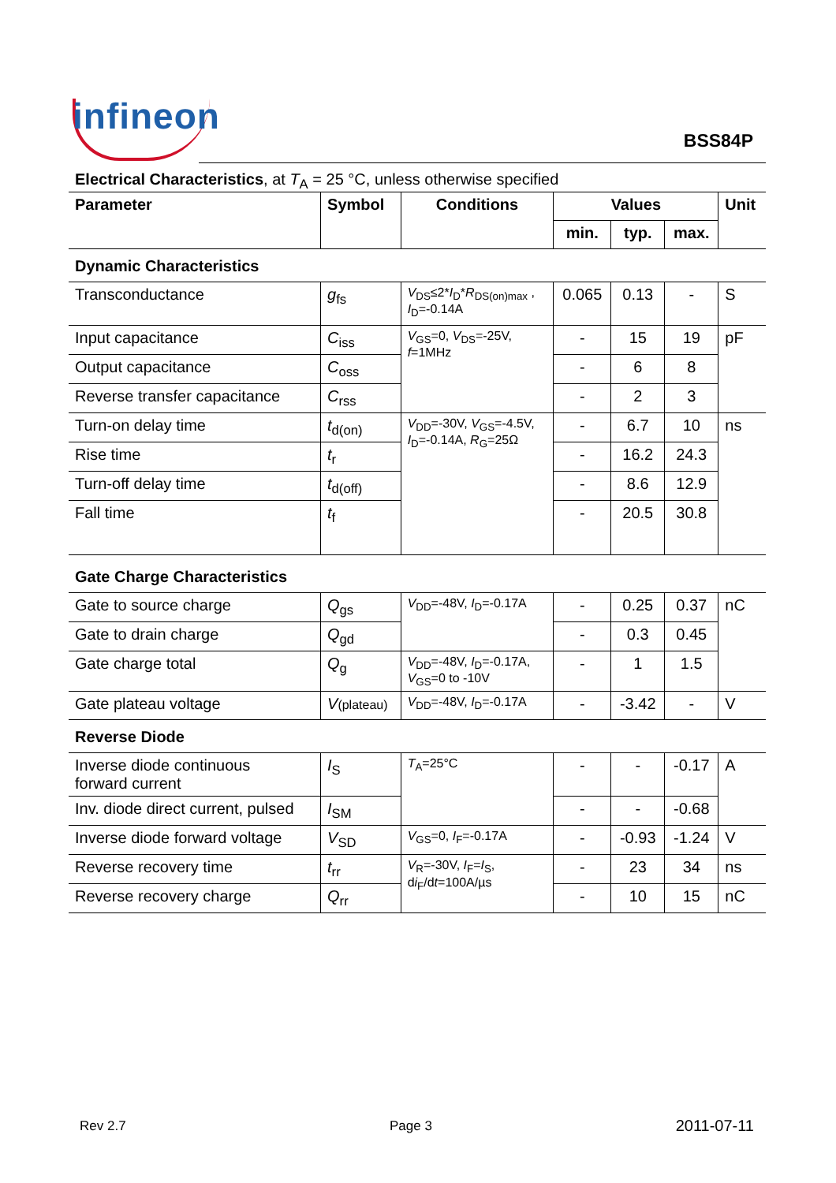infineon
BSS84P
Electrical Characteristics, at T<sub>A</sub> = 25 °C, unless otherwise specified
| Parameter | Symbol | Conditions | Values | | | Unit |
| --- | --- | --- | --- | --- | --- | --- |
| | | | min. | typ. | max. | |
| Dynamic Characteristics | | | | | | |
| Transconductance | g<sub>fs</sub> | V<sub>DS</sub>≤2* I<sub>D</sub>* R<sub>DS(on)max</sub> , I<sub>D</sub>=-0.14A | 0.065 | 0.13 | - | S |
| Input capacitance | C<sub>iss</sub> | V<sub>GS</sub>=0, V<sub>DS</sub>=-25V, f =1MHz | - | 15 | 19 | pF |
| Output capacitance | C<sub>oss</sub> | | - | 6 | 8 | |
| Reverse transfer capacitance | C<sub>rss</sub> | | - | 2 | 3 | |
| Turn-on delay time | t<sub>d(on)</sub> | V<sub>DD</sub>=-30V, V<sub>GS</sub>=-4.5V, I<sub>D</sub>=-0.14A, R<sub>G</sub>=25Ω | - | 6.7 | 10 | ns |
| Rise time | t<sub>r</sub> | | - | 16.2 | 24.3 | |
| Turn-off delay time | t<sub>d(off)</sub> | | - | 8.6 | 12.9 | |
| Fall time | t<sub>f</sub> | | - | 20.5 | 30.8 | |
| Gate Charge Characteristics | | | | | | |
| Gate to source charge | Q<sub>gs</sub> | V<sub>DD</sub>=-48V, I<sub>D</sub>=-0.17A | - | 0.25 | 0.37 | nC |
| Gate to drain charge | Q<sub>gd</sub> | | - | 0.3 | 0.45 | |
| Gate charge total | Q<sub>g</sub> | V<sub>DD</sub>=-48V, I<sub>D</sub>=-0.17A, V<sub>GS</sub>=0 to -10V | - | 1 | 1.5 | |
| Gate plateau voltage | V (plateau) | V<sub>DD</sub>=-48V, I<sub>D</sub>=-0.17A | - | -3.42 | - | V |
| Reverse Diode | | | | | | |
| Inverse diode continuous forward current | I<sub>S</sub> | T<sub>A</sub>=25°C | - | - | -0.17 | A |
| Inv. diode direct current, pulsed | I<sub>SM</sub> | | - | - | -0.68 | |
| Inverse diode forward voltage | V<sub>SD</sub> | V<sub>GS</sub>=0, I<sub>F</sub>=-0.17A | - | -0.93 | -1.24 | V |
| Reverse recovery time | t<sub>rr</sub> | V<sub>R</sub>=-30V, I<sub>F</sub>= I<sub>S</sub>, d i<sub>F</sub>/d t =100A/µs | - | 23 | 34 | ns |
| Reverse recovery charge | Q<sub>rr</sub> | | - | 10 | 15 | nC |
Rev 2.7 Page 3 2011-07-11